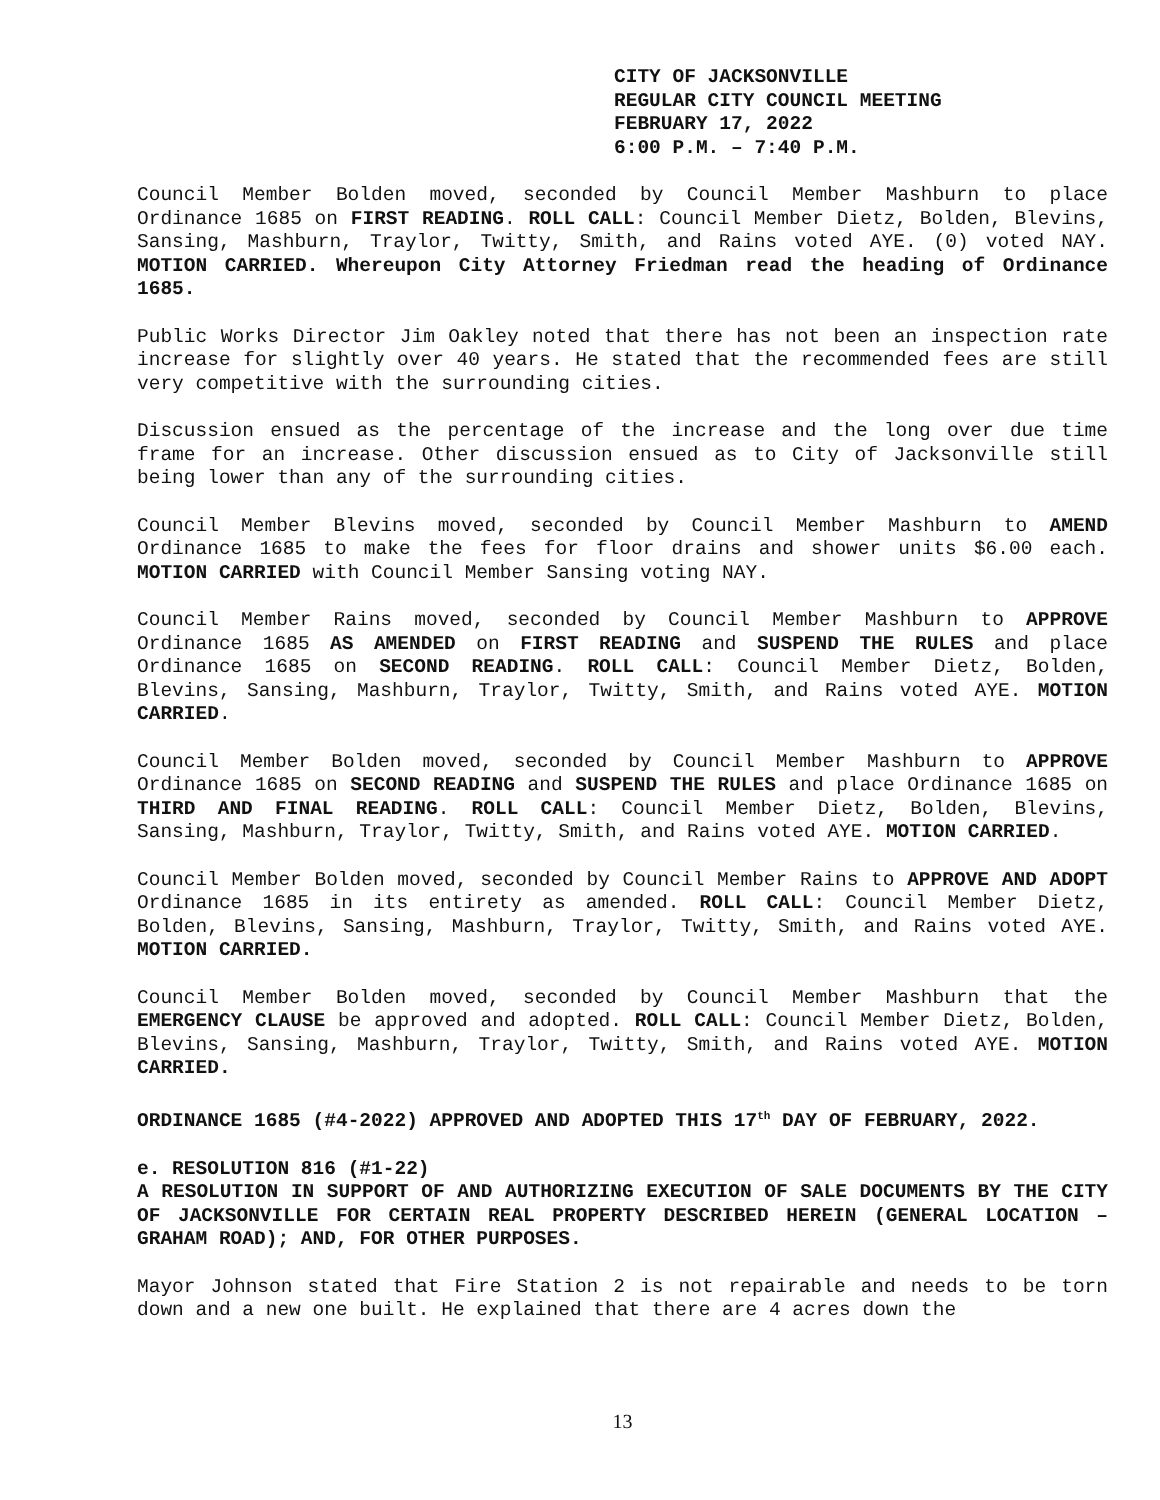CITY OF JACKSONVILLE
REGULAR CITY COUNCIL MEETING
FEBRUARY 17, 2022
6:00 P.M. – 7:40 P.M.
Council Member Bolden moved, seconded by Council Member Mashburn to place Ordinance 1685 on FIRST READING. ROLL CALL: Council Member Dietz, Bolden, Blevins, Sansing, Mashburn, Traylor, Twitty, Smith, and Rains voted AYE. (0) voted NAY. MOTION CARRIED. Whereupon City Attorney Friedman read the heading of Ordinance 1685.
Public Works Director Jim Oakley noted that there has not been an inspection rate increase for slightly over 40 years. He stated that the recommended fees are still very competitive with the surrounding cities.
Discussion ensued as the percentage of the increase and the long over due time frame for an increase. Other discussion ensued as to City of Jacksonville still being lower than any of the surrounding cities.
Council Member Blevins moved, seconded by Council Member Mashburn to AMEND Ordinance 1685 to make the fees for floor drains and shower units $6.00 each. MOTION CARRIED with Council Member Sansing voting NAY.
Council Member Rains moved, seconded by Council Member Mashburn to APPROVE Ordinance 1685 AS AMENDED on FIRST READING and SUSPEND THE RULES and place Ordinance 1685 on SECOND READING. ROLL CALL: Council Member Dietz, Bolden, Blevins, Sansing, Mashburn, Traylor, Twitty, Smith, and Rains voted AYE. MOTION CARRIED.
Council Member Bolden moved, seconded by Council Member Mashburn to APPROVE Ordinance 1685 on SECOND READING and SUSPEND THE RULES and place Ordinance 1685 on THIRD AND FINAL READING. ROLL CALL: Council Member Dietz, Bolden, Blevins, Sansing, Mashburn, Traylor, Twitty, Smith, and Rains voted AYE. MOTION CARRIED.
Council Member Bolden moved, seconded by Council Member Rains to APPROVE AND ADOPT Ordinance 1685 in its entirety as amended. ROLL CALL: Council Member Dietz, Bolden, Blevins, Sansing, Mashburn, Traylor, Twitty, Smith, and Rains voted AYE. MOTION CARRIED.
Council Member Bolden moved, seconded by Council Member Mashburn that the EMERGENCY CLAUSE be approved and adopted. ROLL CALL: Council Member Dietz, Bolden, Blevins, Sansing, Mashburn, Traylor, Twitty, Smith, and Rains voted AYE. MOTION CARRIED.
ORDINANCE 1685 (#4-2022) APPROVED AND ADOPTED THIS 17<sup>th</sup> DAY OF FEBRUARY, 2022.
e. RESOLUTION 816 (#1-22)
A RESOLUTION IN SUPPORT OF AND AUTHORIZING EXECUTION OF SALE DOCUMENTS BY THE CITY OF JACKSONVILLE FOR CERTAIN REAL PROPERTY DESCRIBED HEREIN (GENERAL LOCATION – GRAHAM ROAD); AND, FOR OTHER PURPOSES.
Mayor Johnson stated that Fire Station 2 is not repairable and needs to be torn down and a new one built. He explained that there are 4 acres down the
13